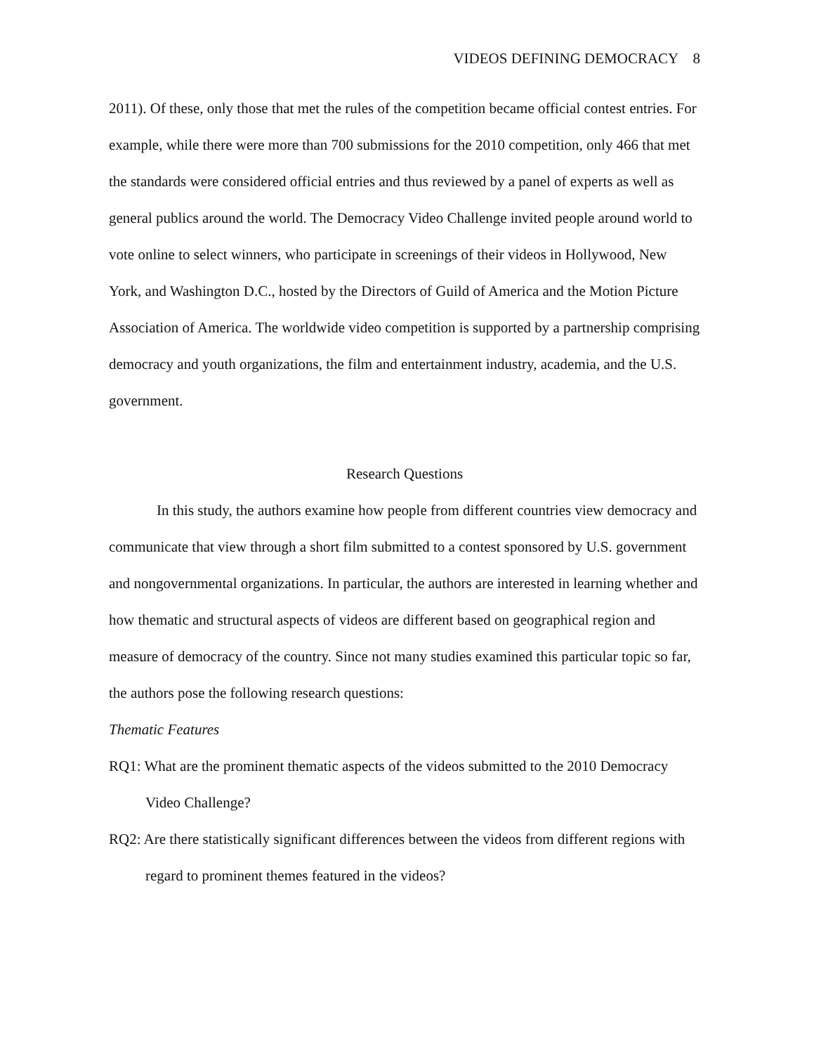VIDEOS DEFINING DEMOCRACY 8
2011). Of these, only those that met the rules of the competition became official contest entries. For example, while there were more than 700 submissions for the 2010 competition, only 466 that met the standards were considered official entries and thus reviewed by a panel of experts as well as general publics around the world. The Democracy Video Challenge invited people around world to vote online to select winners, who participate in screenings of their videos in Hollywood, New York, and Washington D.C., hosted by the Directors of Guild of America and the Motion Picture Association of America. The worldwide video competition is supported by a partnership comprising democracy and youth organizations, the film and entertainment industry, academia, and the U.S. government.
Research Questions
In this study, the authors examine how people from different countries view democracy and communicate that view through a short film submitted to a contest sponsored by U.S. government and nongovernmental organizations. In particular, the authors are interested in learning whether and how thematic and structural aspects of videos are different based on geographical region and measure of democracy of the country. Since not many studies examined this particular topic so far, the authors pose the following research questions:
Thematic Features
RQ1: What are the prominent thematic aspects of the videos submitted to the 2010 Democracy Video Challenge?
RQ2: Are there statistically significant differences between the videos from different regions with regard to prominent themes featured in the videos?